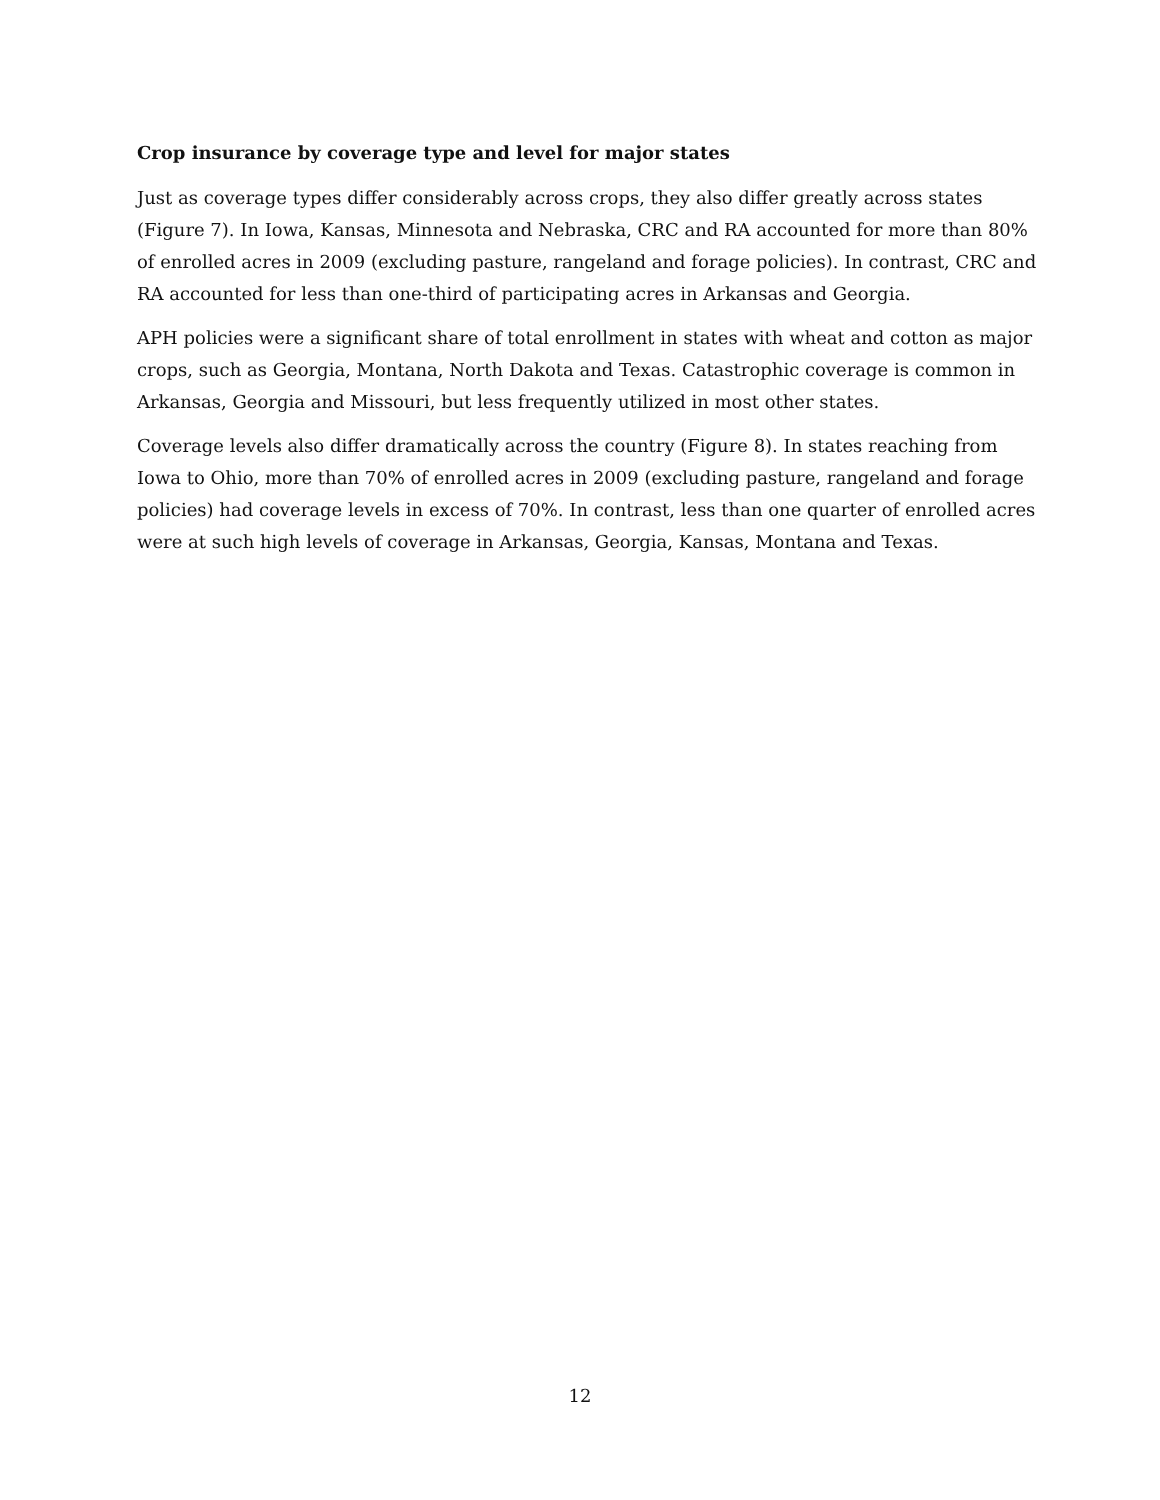Crop insurance by coverage type and level for major states
Just as coverage types differ considerably across crops, they also differ greatly across states (Figure 7). In Iowa, Kansas, Minnesota and Nebraska, CRC and RA accounted for more than 80% of enrolled acres in 2009 (excluding pasture, rangeland and forage policies). In contrast, CRC and RA accounted for less than one-third of participating acres in Arkansas and Georgia.
APH policies were a significant share of total enrollment in states with wheat and cotton as major crops, such as Georgia, Montana, North Dakota and Texas. Catastrophic coverage is common in Arkansas, Georgia and Missouri, but less frequently utilized in most other states.
Coverage levels also differ dramatically across the country (Figure 8). In states reaching from Iowa to Ohio, more than 70% of enrolled acres in 2009 (excluding pasture, rangeland and forage policies) had coverage levels in excess of 70%. In contrast, less than one quarter of enrolled acres were at such high levels of coverage in Arkansas, Georgia, Kansas, Montana and Texas.
12